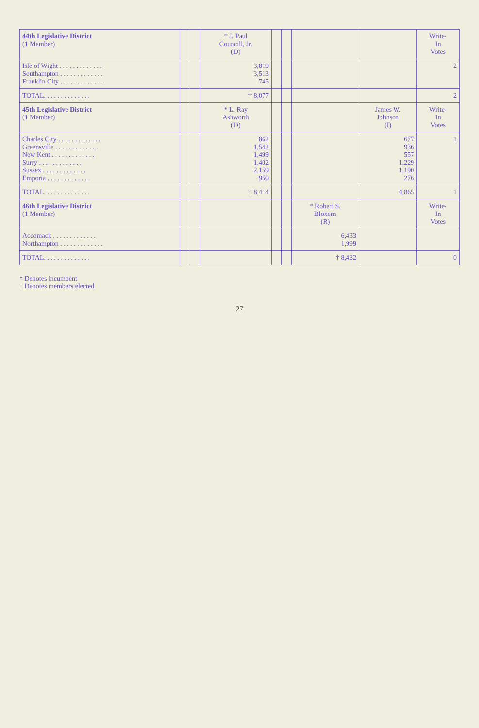| 44th Legislative District (1 Member) | | | * J. Paul Councill, Jr. (D) | | | | | Write- In Votes |
| --- | --- | --- | --- | --- | --- | --- | --- | --- |
| Isle of Wight . . . . . . . . . . . . . Southampton . . . . . . . . . . . . . Franklin City . . . . . . . . . . . . . | | | 3,819 3,513 745 | | | | | 2 |
| TOTAL. . . . . . . . . . . . . . | | | † 8,077 | | | | | 2 |
| 45th Legislative District (1 Member) | | | * L. Ray Ashworth (D) | | | | James W. Johnson (I) | Write- In Votes |
| Charles City . . . . . . . . . . . . . Greensville . . . . . . . . . . . . . New Kent . . . . . . . . . . . . . Surry . . . . . . . . . . . . . Sussex . . . . . . . . . . . . . Emporia . . . . . . . . . . . . . | | | 862 1,542 1,499 1,402 2,159 950 | | | | 677 936 557 1,229 1,190 276 | 1 |
| TOTAL. . . . . . . . . . . . . . | | | † 8,414 | | | | 4,865 | 1 |
| 46th Legislative District (1 Member) | | | | | | * Robert S. Bloxom (R) | | Write- In Votes |
| Accomack . . . . . . . . . . . . . Northampton . . . . . . . . . . . . . | | | | | | 6,433 1,999 | | |
| TOTAL. . . . . . . . . . . . . . | | | | | | † 8,432 | | 0 |
* Denotes incumbent
† Denotes members elected
27